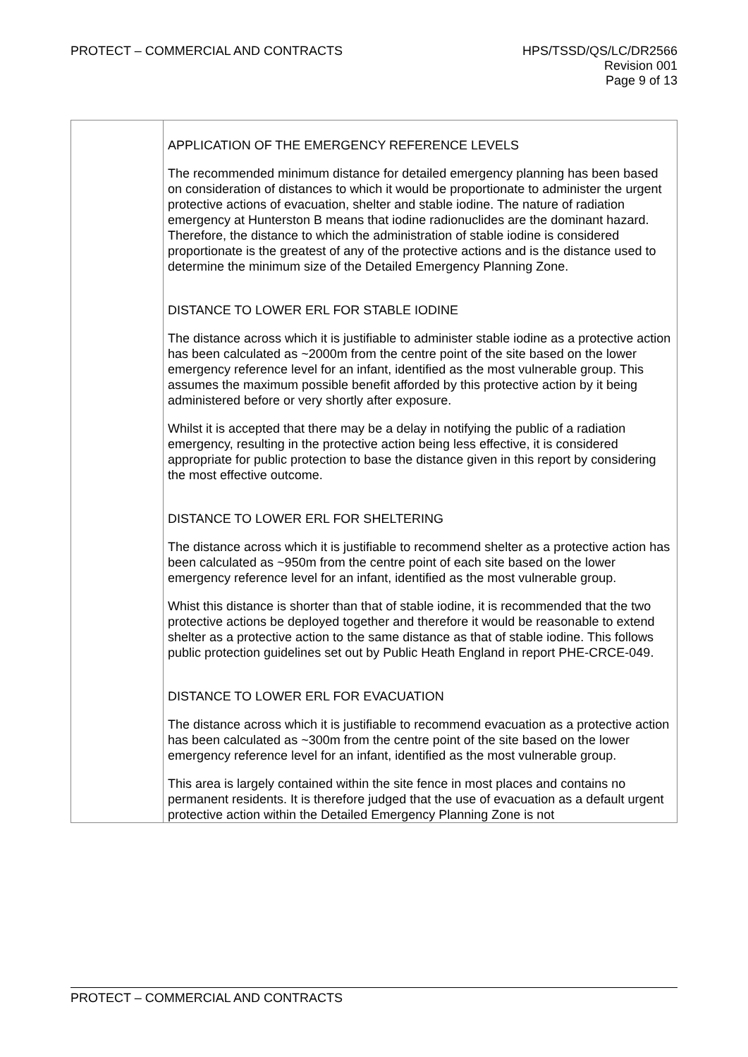PROTECT – COMMERCIAL AND CONTRACTS
HPS/TSSD/QS/LC/DR2566
Revision 001
Page 9 of 13
| | APPLICATION OF THE EMERGENCY REFERENCE LEVELS The recommended minimum distance for detailed emergency planning has been based on consideration of distances to which it would be proportionate to administer the urgent protective actions of evacuation, shelter and stable iodine. The nature of radiation emergency at Hunterston B means that iodine radionuclides are the dominant hazard. Therefore, the distance to which the administration of stable iodine is considered proportionate is the greatest of any of the protective actions and is the distance used to determine the minimum size of the Detailed Emergency Planning Zone. DISTANCE TO LOWER ERL FOR STABLE IODINE The distance across which it is justifiable to administer stable iodine as a protective action has been calculated as ~2000m from the centre point of the site based on the lower emergency reference level for an infant, identified as the most vulnerable group. This assumes the maximum possible benefit afforded by this protective action by it being administered before or very shortly after exposure. Whilst it is accepted that there may be a delay in notifying the public of a radiation emergency, resulting in the protective action being less effective, it is considered appropriate for public protection to base the distance given in this report by considering the most effective outcome. DISTANCE TO LOWER ERL FOR SHELTERING The distance across which it is justifiable to recommend shelter as a protective action has been calculated as ~950m from the centre point of each site based on the lower emergency reference level for an infant, identified as the most vulnerable group. Whist this distance is shorter than that of stable iodine, it is recommended that the two protective actions be deployed together and therefore it would be reasonable to extend shelter as a protective action to the same distance as that of stable iodine. This follows public protection guidelines set out by Public Heath England in report PHE-CRCE-049. DISTANCE TO LOWER ERL FOR EVACUATION The distance across which it is justifiable to recommend evacuation as a protective action has been calculated as ~300m from the centre point of the site based on the lower emergency reference level for an infant, identified as the most vulnerable group. This area is largely contained within the site fence in most places and contains no permanent residents. It is therefore judged that the use of evacuation as a default urgent protective action within the Detailed Emergency Planning Zone is not |
PROTECT – COMMERCIAL AND CONTRACTS